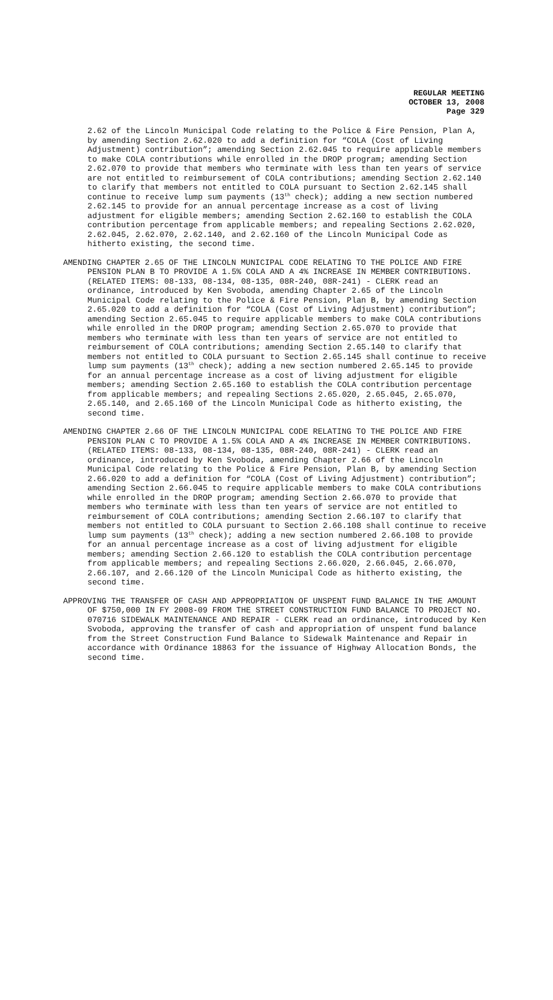REGULAR MEETING
OCTOBER 13, 2008
Page 329
2.62 of the Lincoln Municipal Code relating to the Police & Fire Pension, Plan A, by amending Section 2.62.020 to add a definition for “COLA (Cost of Living Adjustment) contribution”; amending Section 2.62.045 to require applicable members to make COLA contributions while enrolled in the DROP program; amending Section 2.62.070 to provide that members who terminate with less than ten years of service are not entitled to reimbursement of COLA contributions; amending Section 2.62.140 to clarify that members not entitled to COLA pursuant to Section 2.62.145 shall continue to receive lump sum payments (13<sup>th</sup> check); adding a new section numbered 2.62.145 to provide for an annual percentage increase as a cost of living adjustment for eligible members; amending Section 2.62.160 to establish the COLA contribution percentage from applicable members; and repealing Sections 2.62.020, 2.62.045, 2.62.070, 2.62.140, and 2.62.160 of the Lincoln Municipal Code as hitherto existing, the second time.
AMENDING CHAPTER 2.65 OF THE LINCOLN MUNICIPAL CODE RELATING TO THE POLICE AND FIRE PENSION PLAN B TO PROVIDE A 1.5% COLA AND A 4% INCREASE IN MEMBER CONTRIBUTIONS. (RELATED ITEMS: 08-133, 08-134, 08-135, 08R-240, 08R-241) - CLERK read an ordinance, introduced by Ken Svoboda, amending Chapter 2.65 of the Lincoln Municipal Code relating to the Police & Fire Pension, Plan B, by amending Section 2.65.020 to add a definition for “COLA (Cost of Living Adjustment) contribution”; amending Section 2.65.045 to require applicable members to make COLA contributions while enrolled in the DROP program; amending Section 2.65.070 to provide that members who terminate with less than ten years of service are not entitled to reimbursement of COLA contributions; amending Section 2.65.140 to clarify that members not entitled to COLA pursuant to Section 2.65.145 shall continue to receive lump sum payments (13<sup>th</sup> check); adding a new section numbered 2.65.145 to provide for an annual percentage increase as a cost of living adjustment for eligible members; amending Section 2.65.160 to establish the COLA contribution percentage from applicable members; and repealing Sections 2.65.020, 2.65.045, 2.65.070, 2.65.140, and 2.65.160 of the Lincoln Municipal Code as hitherto existing, the second time.
AMENDING CHAPTER 2.66 OF THE LINCOLN MUNICIPAL CODE RELATING TO THE POLICE AND FIRE PENSION PLAN C TO PROVIDE A 1.5% COLA AND A 4% INCREASE IN MEMBER CONTRIBUTIONS. (RELATED ITEMS: 08-133, 08-134, 08-135, 08R-240, 08R-241) - CLERK read an ordinance, introduced by Ken Svoboda, amending Chapter 2.66 of the Lincoln Municipal Code relating to the Police & Fire Pension, Plan B, by amending Section 2.66.020 to add a definition for “COLA (Cost of Living Adjustment) contribution”; amending Section 2.66.045 to require applicable members to make COLA contributions while enrolled in the DROP program; amending Section 2.66.070 to provide that members who terminate with less than ten years of service are not entitled to reimbursement of COLA contributions; amending Section 2.66.107 to clarify that members not entitled to COLA pursuant to Section 2.66.108 shall continue to receive lump sum payments (13<sup>th</sup> check); adding a new section numbered 2.66.108 to provide for an annual percentage increase as a cost of living adjustment for eligible members; amending Section 2.66.120 to establish the COLA contribution percentage from applicable members; and repealing Sections 2.66.020, 2.66.045, 2.66.070, 2.66.107, and 2.66.120 of the Lincoln Municipal Code as hitherto existing, the second time.
APPROVING THE TRANSFER OF CASH AND APPROPRIATION OF UNSPENT FUND BALANCE IN THE AMOUNT OF $750,000 IN FY 2008-09 FROM THE STREET CONSTRUCTION FUND BALANCE TO PROJECT NO. 070716 SIDEWALK MAINTENANCE AND REPAIR - CLERK read an ordinance, introduced by Ken Svoboda, approving the transfer of cash and appropriation of unspent fund balance from the Street Construction Fund Balance to Sidewalk Maintenance and Repair in accordance with Ordinance 18863 for the issuance of Highway Allocation Bonds, the second time.